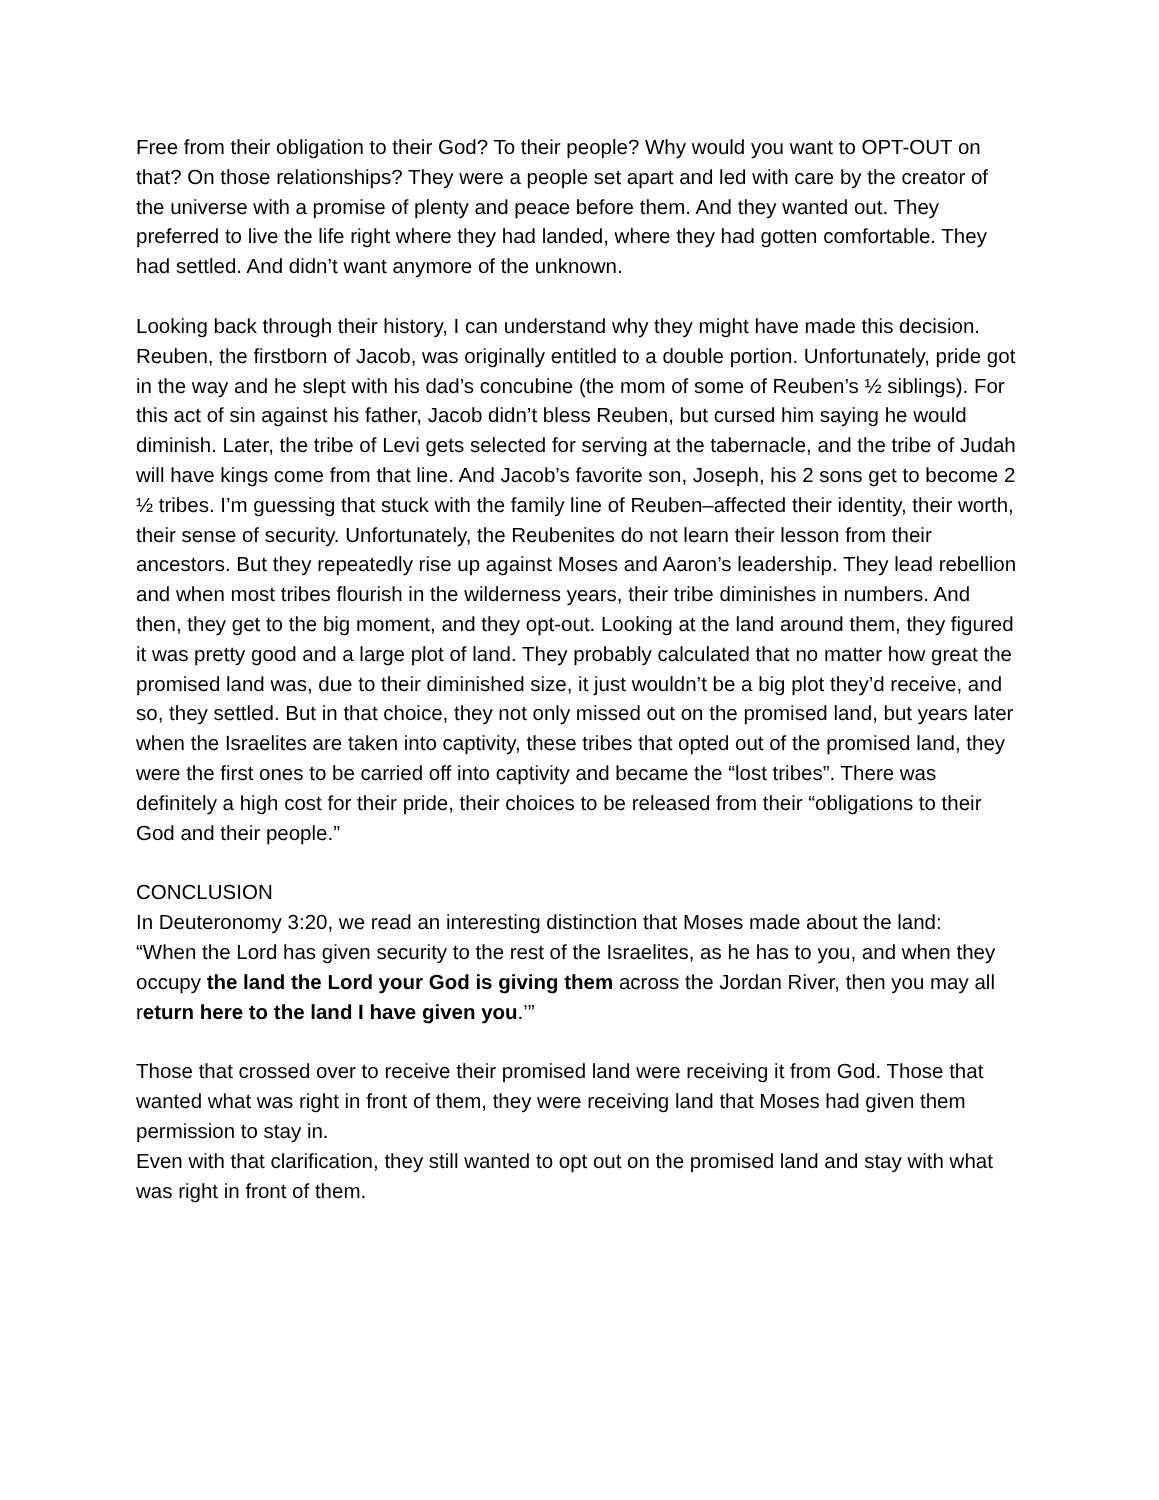Free from their obligation to their God? To their people? Why would you want to OPT-OUT on that? On those relationships? They were a people set apart and led with care by the creator of the universe with a promise of plenty and peace before them. And they wanted out. They preferred to live the life right where they had landed, where they had gotten comfortable. They had settled. And didn’t want anymore of the unknown.
Looking back through their history, I can understand why they might have made this decision. Reuben, the firstborn of Jacob, was originally entitled to a double portion. Unfortunately, pride got in the way and he slept with his dad’s concubine (the mom of some of Reuben’s ½ siblings). For this act of sin against his father, Jacob didn’t bless Reuben, but cursed him saying he would diminish. Later, the tribe of Levi gets selected for serving at the tabernacle, and the tribe of Judah will have kings come from that line. And Jacob’s favorite son, Joseph, his 2 sons get to become 2 ½ tribes. I’m guessing that stuck with the family line of Reuben–affected their identity, their worth, their sense of security. Unfortunately, the Reubenites do not learn their lesson from their ancestors. But they repeatedly rise up against Moses and Aaron’s leadership. They lead rebellion and when most tribes flourish in the wilderness years, their tribe diminishes in numbers. And then, they get to the big moment, and they opt-out. Looking at the land around them, they figured it was pretty good and a large plot of land. They probably calculated that no matter how great the promised land was, due to their diminished size, it just wouldn’t be a big plot they’d receive, and so, they settled. But in that choice, they not only missed out on the promised land, but years later when the Israelites are taken into captivity, these tribes that opted out of the promised land, they were the first ones to be carried off into captivity and became the “lost tribes”. There was definitely a high cost for their pride, their choices to be released from their “obligations to their God and their people.”
CONCLUSION
In Deuteronomy 3:20, we read an interesting distinction that Moses made about the land:
“When the Lord has given security to the rest of the Israelites, as he has to you, and when they occupy the land the Lord your God is giving them across the Jordan River, then you may all return here to the land I have given you.’”
Those that crossed over to receive their promised land were receiving it from God. Those that wanted what was right in front of them, they were receiving land that Moses had given them permission to stay in.
Even with that clarification, they still wanted to opt out on the promised land and stay with what was right in front of them.